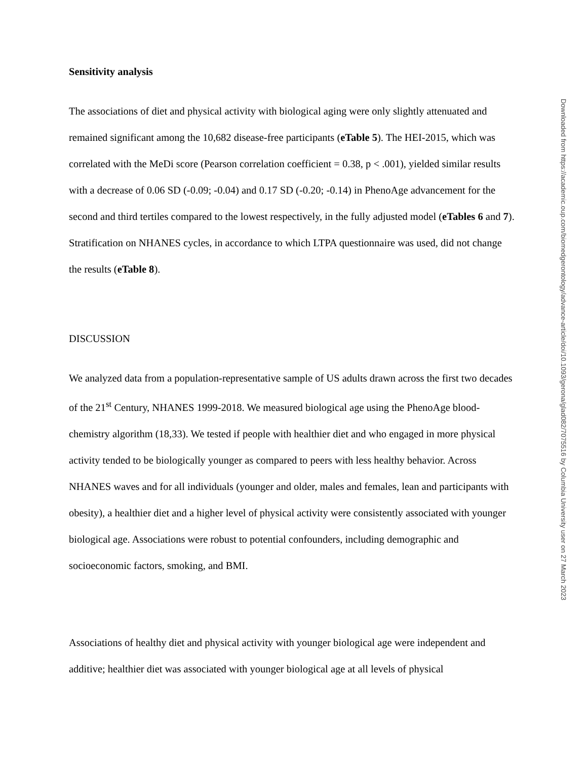Sensitivity analysis
The associations of diet and physical activity with biological aging were only slightly attenuated and remained significant among the 10,682 disease-free participants (eTable 5). The HEI-2015, which was correlated with the MeDi score (Pearson correlation coefficient = 0.38, p < .001), yielded similar results with a decrease of 0.06 SD (-0.09; -0.04) and 0.17 SD (-0.20; -0.14) in PhenoAge advancement for the second and third tertiles compared to the lowest respectively, in the fully adjusted model (eTables 6 and 7). Stratification on NHANES cycles, in accordance to which LTPA questionnaire was used, did not change the results (eTable 8).
DISCUSSION
We analyzed data from a population-representative sample of US adults drawn across the first two decades of the 21<sup>st</sup> Century, NHANES 1999-2018. We measured biological age using the PhenoAge blood-chemistry algorithm (18,33). We tested if people with healthier diet and who engaged in more physical activity tended to be biologically younger as compared to peers with less healthy behavior. Across NHANES waves and for all individuals (younger and older, males and females, lean and participants with obesity), a healthier diet and a higher level of physical activity were consistently associated with younger biological age. Associations were robust to potential confounders, including demographic and socioeconomic factors, smoking, and BMI.
Associations of healthy diet and physical activity with younger biological age were independent and additive; healthier diet was associated with younger biological age at all levels of physical
Downloaded from https://academic.oup.com/biomedgerontology/advance-article/doi/10.1093/gerona/glad082/7075516 by Columbia University user on 27 March 2023